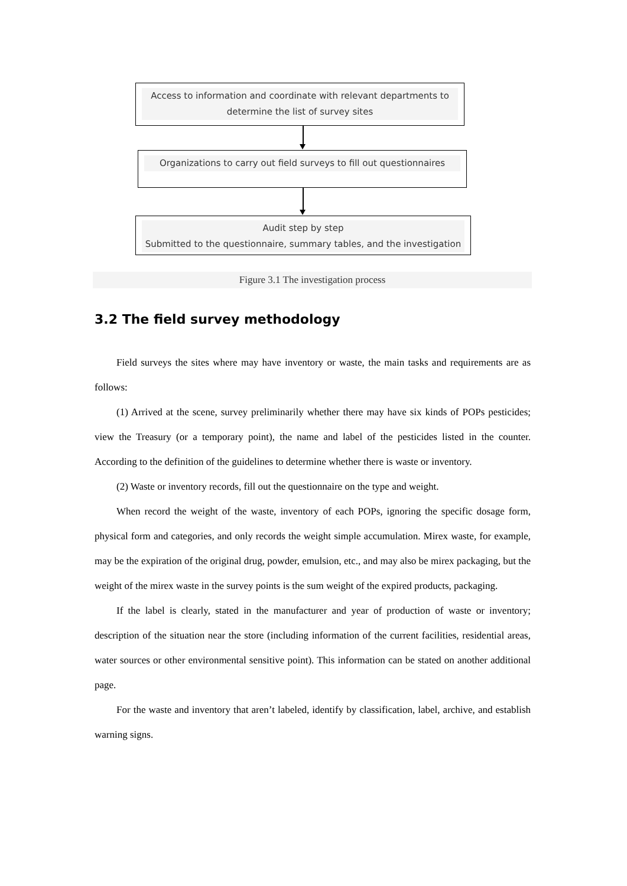Access to information and coordinate with relevant departments to determine the list of survey sites
Organizations to carry out field surveys to fill out questionnaires
Audit step by step
Submitted to the questionnaire, summary tables, and the investigation
Figure 3.1 The investigation process
3.2 The field survey methodology
Field surveys the sites where may have inventory or waste, the main tasks and requirements are as follows:
(1) Arrived at the scene, survey preliminarily whether there may have six kinds of POPs pesticides; view the Treasury (or a temporary point), the name and label of the pesticides listed in the counter. According to the definition of the guidelines to determine whether there is waste or inventory.
(2) Waste or inventory records, fill out the questionnaire on the type and weight.
When record the weight of the waste, inventory of each POPs, ignoring the specific dosage form, physical form and categories, and only records the weight simple accumulation. Mirex waste, for example, may be the expiration of the original drug, powder, emulsion, etc., and may also be mirex packaging, but the weight of the mirex waste in the survey points is the sum weight of the expired products, packaging.
If the label is clearly, stated in the manufacturer and year of production of waste or inventory; description of the situation near the store (including information of the current facilities, residential areas, water sources or other environmental sensitive point). This information can be stated on another additional page.
For the waste and inventory that aren’t labeled, identify by classification, label, archive, and establish warning signs.